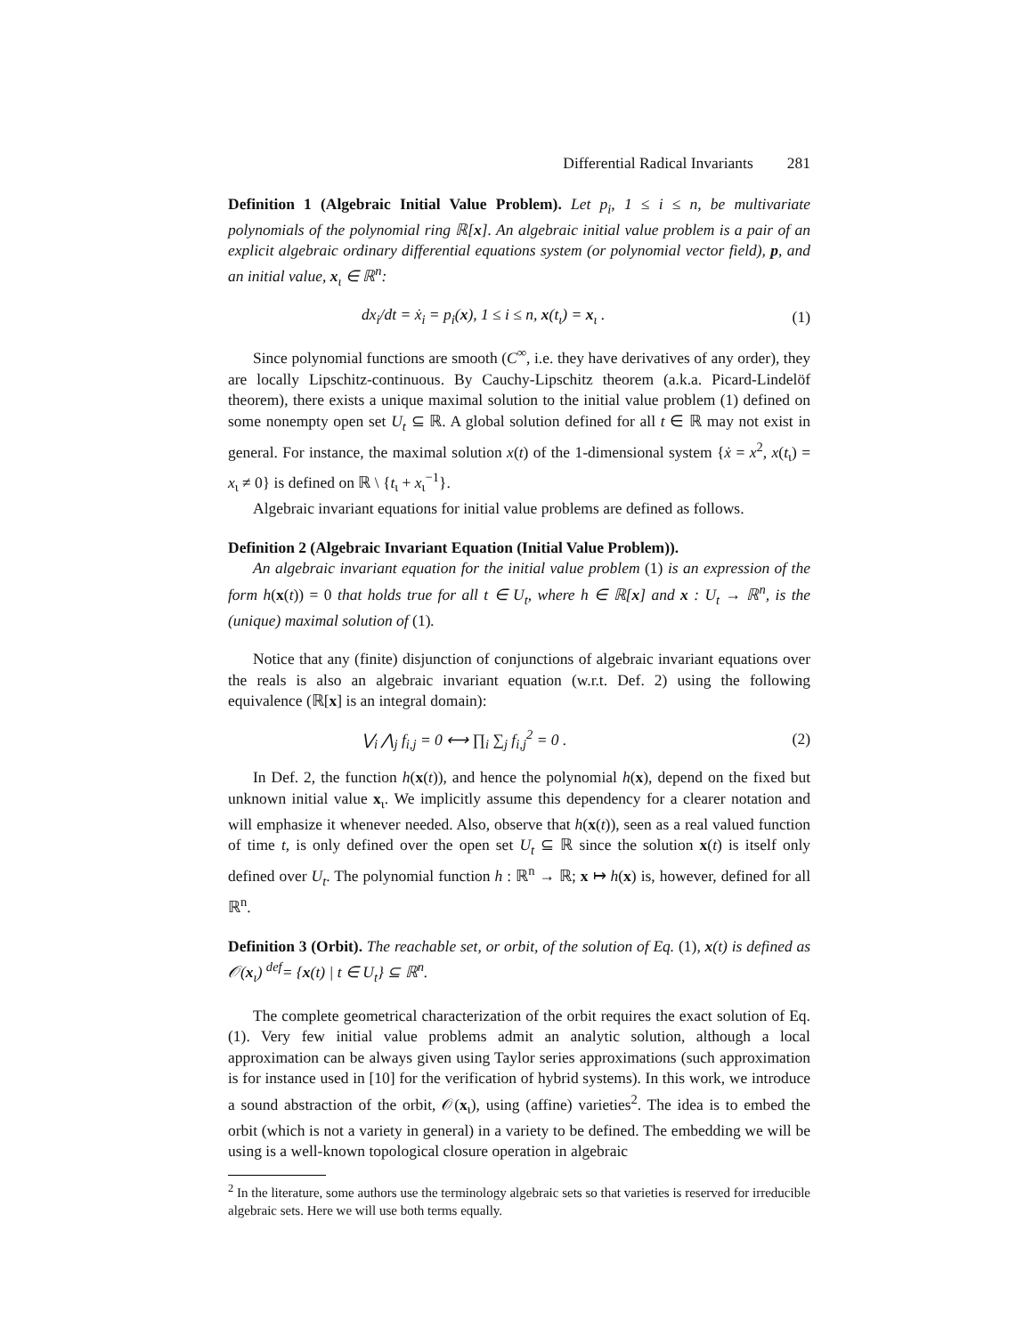Differential Radical Invariants 281
Definition 1 (Algebraic Initial Value Problem). Let p<sub>i</sub>, 1 ≤ i ≤ n, be multivariate polynomials of the polynomial ring ℝ[x]. An algebraic initial value problem is a pair of an explicit algebraic ordinary differential equations system (or polynomial vector field), p, and an initial value, x<sub>ι</sub> ∈ ℝ<sup>n</sup>:
dx<sub>i</sub>/dt = ẋ<sub>i</sub> = p<sub>i</sub>(x), 1 ≤ i ≤ n, x(t<sub>ι</sub>) = x<sub>ι</sub> . (1)
Since polynomial functions are smooth (C<sup>∞</sup>, i.e. they have derivatives of any order), they are locally Lipschitz-continuous. By Cauchy-Lipschitz theorem (a.k.a. Picard-Lindelöf theorem), there exists a unique maximal solution to the initial value problem (1) defined on some nonempty open set U<sub>t</sub> ⊆ ℝ. A global solution defined for all t ∈ ℝ may not exist in general. For instance, the maximal solution x(t) of the 1-dimensional system {ẋ = x<sup>2</sup>, x(t<sub>ι</sub>) = x<sub>ι</sub> ≠ 0} is defined on ℝ \ {t<sub>ι</sub> + x<sub>ι</sub><sup>−1</sup>}.
Algebraic invariant equations for initial value problems are defined as follows.
Definition 2 (Algebraic Invariant Equation (Initial Value Problem)).
An algebraic invariant equation for the initial value problem (1) is an expression of the form h(x(t)) = 0 that holds true for all t ∈ U<sub>t</sub>, where h ∈ ℝ[x] and x : U<sub>t</sub> → ℝ<sup>n</sup>, is the (unique) maximal solution of (1).
Notice that any (finite) disjunction of conjunctions of algebraic invariant equations over the reals is also an algebraic invariant equation (w.r.t. Def. 2) using the following equivalence (ℝ[x] is an integral domain):
⋁<sub>i</sub> ⋀<sub>j</sub> f<sub>i,j</sub> = 0 ⟷ ∏<sub>i</sub> ∑<sub>j</sub> f<sub>i,j</sub><sup>2</sup> = 0 . (2)
In Def. 2, the function h(x(t)), and hence the polynomial h(x), depend on the fixed but unknown initial value x<sub>ι</sub>. We implicitly assume this dependency for a clearer notation and will emphasize it whenever needed. Also, observe that h(x(t)), seen as a real valued function of time t, is only defined over the open set U<sub>t</sub> ⊆ ℝ since the solution x(t) is itself only defined over U<sub>t</sub>. The polynomial function h : ℝ<sup>n</sup> → ℝ; x ↦ h(x) is, however, defined for all ℝ<sup>n</sup>.
Definition 3 (Orbit). The reachable set, or orbit, of the solution of Eq. (1), x(t) is defined as 𝒪(x<sub>ι</sub>) <sup>def</sup>= {x(t) | t ∈ U<sub>t</sub>} ⊆ ℝ<sup>n</sup>.
The complete geometrical characterization of the orbit requires the exact solution of Eq. (1). Very few initial value problems admit an analytic solution, although a local approximation can be always given using Taylor series approximations (such approximation is for instance used in [10] for the verification of hybrid systems). In this work, we introduce a sound abstraction of the orbit, 𝒪(x<sub>ι</sub>), using (affine) varieties<sup>2</sup>. The idea is to embed the orbit (which is not a variety in general) in a variety to be defined. The embedding we will be using is a well-known topological closure operation in algebraic
<sup>2</sup> In the literature, some authors use the terminology algebraic sets so that varieties is reserved for irreducible algebraic sets. Here we will use both terms equally.